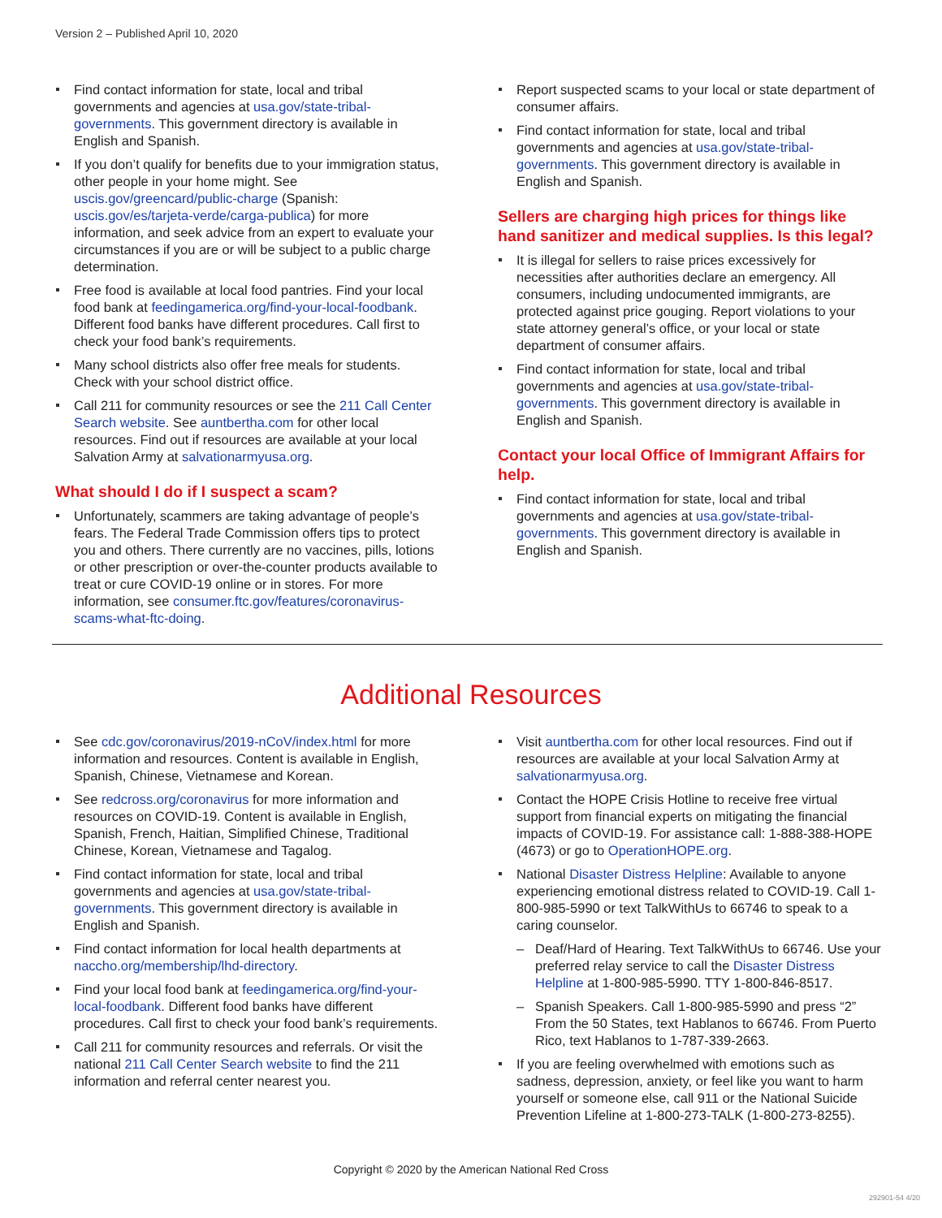Version 2 – Published April 10, 2020
Find contact information for state, local and tribal governments and agencies at usa.gov/state-tribal-governments. This government directory is available in English and Spanish.
If you don’t qualify for benefits due to your immigration status, other people in your home might. See uscis.gov/greencard/public-charge (Spanish: uscis.gov/es/tarjeta-verde/carga-publica) for more information, and seek advice from an expert to evaluate your circumstances if you are or will be subject to a public charge determination.
Free food is available at local food pantries. Find your local food bank at feedingamerica.org/find-your-local-foodbank. Different food banks have different procedures. Call first to check your food bank’s requirements.
Many school districts also offer free meals for students. Check with your school district office.
Call 211 for community resources or see the 211 Call Center Search website. See auntbertha.com for other local resources. Find out if resources are available at your local Salvation Army at salvationarmyusa.org.
What should I do if I suspect a scam?
Unfortunately, scammers are taking advantage of people’s fears. The Federal Trade Commission offers tips to protect you and others. There currently are no vaccines, pills, lotions or other prescription or over-the-counter products available to treat or cure COVID-19 online or in stores. For more information, see consumer.ftc.gov/features/coronavirus-scams-what-ftc-doing.
Report suspected scams to your local or state department of consumer affairs.
Find contact information for state, local and tribal governments and agencies at usa.gov/state-tribal-governments. This government directory is available in English and Spanish.
Sellers are charging high prices for things like hand sanitizer and medical supplies. Is this legal?
It is illegal for sellers to raise prices excessively for necessities after authorities declare an emergency. All consumers, including undocumented immigrants, are protected against price gouging. Report violations to your state attorney general’s office, or your local or state department of consumer affairs.
Find contact information for state, local and tribal governments and agencies at usa.gov/state-tribal-governments. This government directory is available in English and Spanish.
Contact your local Office of Immigrant Affairs for help.
Find contact information for state, local and tribal governments and agencies at usa.gov/state-tribal-governments. This government directory is available in English and Spanish.
Additional Resources
See cdc.gov/coronavirus/2019-nCoV/index.html for more information and resources. Content is available in English, Spanish, Chinese, Vietnamese and Korean.
See redcross.org/coronavirus for more information and resources on COVID-19. Content is available in English, Spanish, French, Haitian, Simplified Chinese, Traditional Chinese, Korean, Vietnamese and Tagalog.
Find contact information for state, local and tribal governments and agencies at usa.gov/state-tribal-governments. This government directory is available in English and Spanish.
Find contact information for local health departments at naccho.org/membership/lhd-directory.
Find your local food bank at feedingamerica.org/find-your-local-foodbank. Different food banks have different procedures. Call first to check your food bank’s requirements.
Call 211 for community resources and referrals. Or visit the national 211 Call Center Search website to find the 211 information and referral center nearest you.
Visit auntbertha.com for other local resources. Find out if resources are available at your local Salvation Army at salvationarmyusa.org.
Contact the HOPE Crisis Hotline to receive free virtual support from financial experts on mitigating the financial impacts of COVID-19. For assistance call: 1-888-388-HOPE (4673) or go to OperationHOPE.org.
National Disaster Distress Helpline: Available to anyone experiencing emotional distress related to COVID-19. Call 1-800-985-5990 or text TalkWithUs to 66746 to speak to a caring counselor.
– Deaf/Hard of Hearing. Text TalkWithUs to 66746. Use your preferred relay service to call the Disaster Distress Helpline at 1-800-985-5990. TTY 1-800-846-8517.
– Spanish Speakers. Call 1-800-985-5990 and press “2” From the 50 States, text Hablanos to 66746. From Puerto Rico, text Hablanos to 1-787-339-2663.
If you are feeling overwhelmed with emotions such as sadness, depression, anxiety, or feel like you want to harm yourself or someone else, call 911 or the National Suicide Prevention Lifeline at 1-800-273-TALK (1-800-273-8255).
Copyright © 2020 by the American National Red Cross
292901-54 4/20